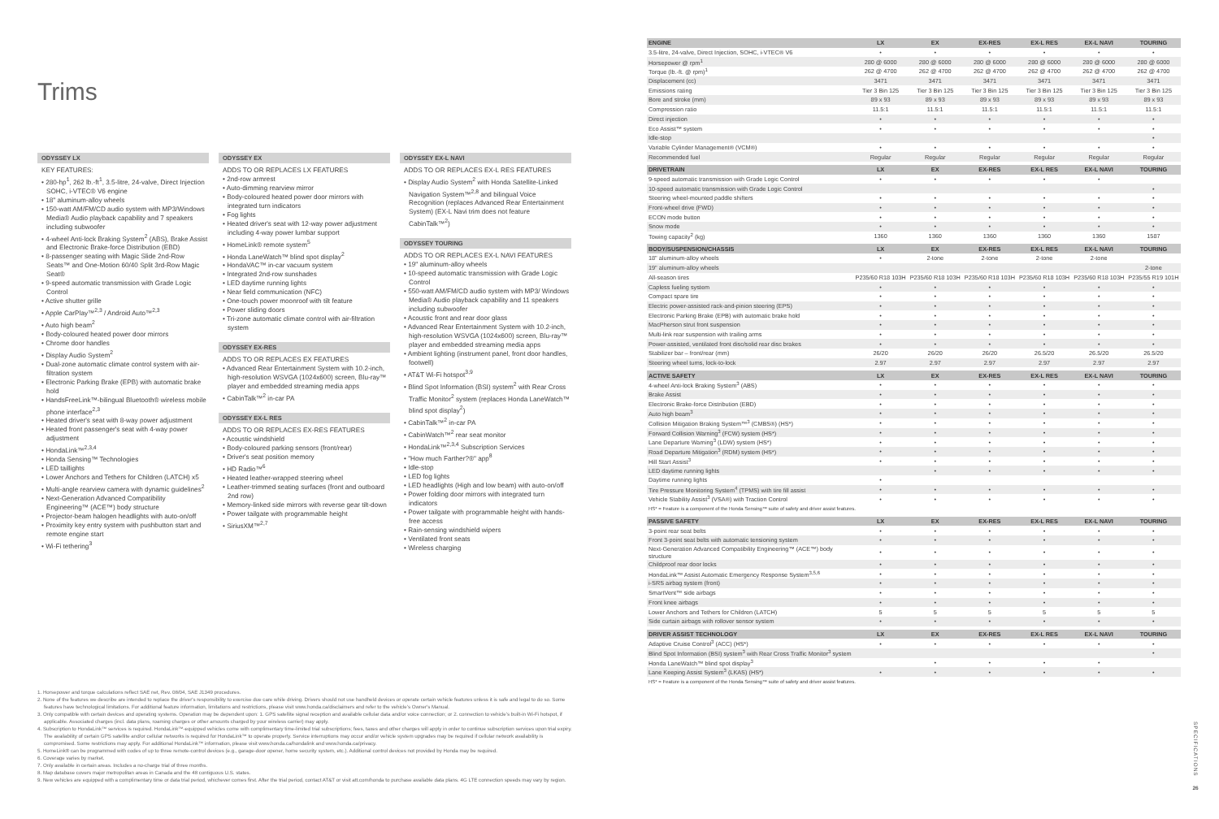Trims
ODYSSEY LX
KEY FEATURES:
• 280-hp<sup>1</sup>, 262 lb.-ft<sup>1</sup>, 3.5-litre, 24-valve, Direct Injection SOHC, i-VTEC® V6 engine
• 18" aluminum-alloy wheels
• 150-watt AM/FM/CD audio system with MP3/Windows Media® Audio playback capability and 7 speakers including subwoofer
• 4-wheel Anti-lock Braking System<sup>2</sup> (ABS), Brake Assist and Electronic Brake-force Distribution (EBD)
• 8-passenger seating with Magic Slide 2nd-Row Seats™ and One-Motion 60/40 Split 3rd-Row Magic Seat®
• 9-speed automatic transmission with Grade Logic Control
• Active shutter grille
• Apple CarPlay™<sup>2,3</sup> / Android Auto™<sup>2,3</sup>
• Auto high beam<sup>2</sup>
• Body-coloured heated power door mirrors
• Chrome door handles
• Display Audio System<sup>2</sup>
• Dual-zone automatic climate control system with air-filtration system
• Electronic Parking Brake (EPB) with automatic brake hold
• HandsFreeLink™-bilingual Bluetooth® wireless mobile phone interface<sup>2,3</sup>
• Heated driver's seat with 8-way power adjustment
• Heated front passenger's seat with 4-way power adjustment
• HondaLink™<sup>2,3,4</sup>
• Honda Sensing™ Technologies
• LED taillights
• Lower Anchors and Tethers for Children (LATCH) x5
• Multi-angle rearview camera with dynamic guidelines<sup>2</sup>
• Next-Generation Advanced Compatibility Engineering™ (ACE™) body structure
• Projector-beam halogen headlights with auto-on/off
• Proximity key entry system with pushbutton start and remote engine start
• Wi-Fi tethering<sup>3</sup>
ODYSSEY EX
ADDS TO OR REPLACES LX FEATURES
• 2nd-row armrest
• Auto-dimming rearview mirror
• Body-coloured heated power door mirrors with integrated turn indicators
• Fog lights
• Heated driver's seat with 12-way power adjustment including 4-way power lumbar support
• HomeLink® remote system<sup>5</sup>
• Honda LaneWatch™ blind spot display<sup>2</sup>
• HondaVAC™ in-car vacuum system
• Integrated 2nd-row sunshades
• LED daytime running lights
• Near field communication (NFC)
• One-touch power moonroof with tilt feature
• Power sliding doors
• Tri-zone automatic climate control with air-filtration system
ODYSSEY EX-RES
ADDS TO OR REPLACES EX FEATURES
• Advanced Rear Entertainment System with 10.2-inch, high-resolution WSVGA (1024x600) screen, Blu-ray™ player and embedded streaming media apps
• CabinTalk™<sup>2</sup> in-car PA
ODYSSEY EX-L RES
ADDS TO OR REPLACES EX-RES FEATURES
• Acoustic windshield
• Body-coloured parking sensors (front/rear)
• Driver's seat position memory
• HD Radio™<sup>6</sup>
• Heated leather-wrapped steering wheel
• Leather-trimmed seating surfaces (front and outboard 2nd row)
• Memory-linked side mirrors with reverse gear tilt-down
• Power tailgate with programmable height
• SiriusXM™<sup>2,7</sup>
ODYSSEY EX-L NAVI
ADDS TO OR REPLACES EX-L RES FEATURES
• Display Audio System<sup>2</sup> with Honda Satellite-Linked Navigation System™<sup>2,8</sup> and bilingual Voice Recognition (replaces Advanced Rear Entertainment System) (EX-L Navi trim does not feature CabinTalk™<sup>2</sup>)
ODYSSEY TOURING
ADDS TO OR REPLACES EX-L NAVI FEATURES
• 19" aluminum-alloy wheels
• 10-speed automatic transmission with Grade Logic Control
• 550-watt AM/FM/CD audio system with MP3/ Windows Media® Audio playback capability and 11 speakers including subwoofer
• Acoustic front and rear door glass
• Advanced Rear Entertainment System with 10.2-inch, high-resolution WSVGA (1024x600) screen, Blu-ray™ player and embedded streaming media apps
• Ambient lighting (instrument panel, front door handles, footwell)
• AT&T Wi-Fi hotspot<sup>3,9</sup>
• Blind Spot Information (BSI) system<sup>2</sup> with Rear Cross Traffic Monitor<sup>2</sup> system (replaces Honda LaneWatch™ blind spot display<sup>2</sup>)
• CabinTalk™<sup>2</sup> in-car PA
• CabinWatch™<sup>2</sup> rear seat monitor
• HondaLink™<sup>2,3,4</sup> Subscription Services
• "How much Farther?®" app<sup>8</sup>
• Idle-stop
• LED fog lights
• LED headlights (High and low beam) with auto-on/off
• Power folding door mirrors with integrated turn indicators
• Power tailgate with programmable height with hands-free access
• Rain-sensing windshield wipers
• Ventilated front seats
• Wireless charging
1. Horsepower and torque calculations reflect SAE net, Rev. 08/04, SAE J1349 procedures.
2. None of the features we describe are intended to replace the driver's responsibility to exercise due care while driving. Drivers should not use handheld devices or operate certain vehicle features unless it is safe and legal to do so. Some features have technological limitations. For additional feature information, limitations and restrictions, please visit www.honda.ca/disclaimers and refer to the vehicle's Owner's Manual.
3. Only compatible with certain devices and operating systems. Operation may be dependent upon: 1. GPS satellite signal reception and available cellular data and/or voice connection; or 2. connection to vehicle's built-in Wi-Fi hotspot, if applicable. Associated charges (incl. data plans, roaming charges or other amounts charged by your wireless carrier) may apply.
4. Subscription to HondaLink™ services is required. HondaLink™-equipped vehicles come with complimentary time-limited trial subscriptions; fees, taxes and other charges will apply in order to continue subscription services upon trial expiry. The availability of certain GPS satellite and/or cellular networks is required for HondaLink™ to operate properly. Service interruptions may occur and/or vehicle system upgrades may be required if cellular network availability is compromised. Some restrictions may apply. For additional HondaLink™ information, please visit www.honda.ca/hondalink and www.honda.ca/privacy.
5. HomeLink® can be programmed with codes of up to three remote-control devices (e.g., garage-door opener, home security system, etc.). Additional control devices not provided by Honda may be required.
6. Coverage varies by market.
7. Only available in certain areas. Includes a no-charge trial of three months.
8. Map database covers major metropolitan areas in Canada and the 48 contiguous U.S. states.
9. New vehicles are equipped with a complimentary time or data trial period, whichever comes first. After the trial period, contact AT&T or visit att.com/honda to purchase available data plans. 4G LTE connection speeds may vary by region.
| ENGINE | LX | EX | EX-RES | EX-L RES | EX-L NAVI | TOURING |
| --- | --- | --- | --- | --- | --- | --- |
| 3.5-litre, 24-valve, Direct Injection, SOHC, i-VTEC® V6 | • | • | • | • | • | • |
| Horsepower @ rpm<sup>1</sup> | 280 @ 6000 | 280 @ 6000 | 280 @ 6000 | 280 @ 6000 | 280 @ 6000 | 280 @ 6000 |
| Torque (lb.-ft. @ rpm)<sup>1</sup> | 262 @ 4700 | 262 @ 4700 | 262 @ 4700 | 262 @ 4700 | 262 @ 4700 | 262 @ 4700 |
| Displacement (cc) | 3471 | 3471 | 3471 | 3471 | 3471 | 3471 |
| Emissions rating | Tier 3 Bin 125 | Tier 3 Bin 125 | Tier 3 Bin 125 | Tier 3 Bin 125 | Tier 3 Bin 125 | Tier 3 Bin 125 |
| Bore and stroke (mm) | 89 x 93 | 89 x 93 | 89 x 93 | 89 x 93 | 89 x 93 | 89 x 93 |
| Compression ratio | 11.5:1 | 11.5:1 | 11.5:1 | 11.5:1 | 11.5:1 | 11.5:1 |
| Direct injection | • | • | • | • | • | • |
| Eco Assist™ system | • | • | • | • | • | • |
| Idle-stop | | | | | | • |
| Variable Cylinder Management® (VCM®) | • | • | • | • | • | • |
| Recommended fuel | Regular | Regular | Regular | Regular | Regular | Regular |
| DRIVETRAIN | LX | EX | EX-RES | EX-L RES | EX-L NAVI | TOURING |
| 9-speed automatic transmission with Grade Logic Control | • | • | • | • | • | |
| 10-speed automatic transmission with Grade Logic Control | | | | | | • |
| Steering wheel-mounted paddle shifters | • | • | • | • | • | • |
| Front-wheel drive (FWD) | • | • | • | • | • | • |
| ECON mode button | • | • | • | • | • | • |
| Snow mode | • | • | • | • | • | • |
| Towing capacity<sup>2</sup> (kg) | 1360 | 1360 | 1360 | 1360 | 1360 | 1587 |
| BODY/SUSPENSION/CHASSIS | LX | EX | EX-RES | EX-L RES | EX-L NAVI | TOURING |
| 18" aluminum-alloy wheels | • | 2-tone | 2-tone | 2-tone | 2-tone | |
| 19" aluminum-alloy wheels | | | | | | 2-tone |
| All-season tires | P235/60 R18 103H | P235/60 R18 103H | P235/60 R18 103H | P235/60 R18 103H | P235/60 R18 103H | P235/55 R19 101H |
| Capless fueling system | • | • | • | • | • | • |
| Compact spare tire | • | • | • | • | • | • |
| Electric power-assisted rack-and-pinion steering (EPS) | • | • | • | • | • | • |
| Electronic Parking Brake (EPB) with automatic brake hold | • | • | • | • | • | • |
| MacPherson strut front suspension | • | • | • | • | • | • |
| Multi-link rear suspension with trailing arms | • | • | • | • | • | • |
| Power-assisted, ventilated front disc/solid rear disc brakes | • | • | • | • | • | • |
| Stabilizer bar – front/rear (mm) | 26/20 | 26/20 | 26/20 | 26.5/20 | 26.5/20 | 26.5/20 |
| Steering wheel turns, lock-to-lock | 2.97 | 2.97 | 2.97 | 2.97 | 2.97 | 2.97 |
| ACTIVE SAFETY | LX | EX | EX-RES | EX-L RES | EX-L NAVI | TOURING |
| 4-wheel Anti-lock Braking System<sup>3</sup> (ABS) | • | • | • | • | • | • |
| Brake Assist | • | • | • | • | • | • |
| Electronic Brake-force Distribution (EBD) | • | • | • | • | • | • |
| Auto high beam<sup>3</sup> | • | • | • | • | • | • |
| Collision Mitigation Braking System™<sup>3</sup> (CMBS®) (HS*) | • | • | • | • | • | • |
| Forward Collision Warning<sup>3</sup> (FCW) system (HS*) | • | • | • | • | • | • |
| Lane Departure Warning<sup>3</sup> (LDW) system (HS*) | • | • | • | • | • | • |
| Road Departure Mitigation<sup>3</sup> (RDM) system (HS*) | • | • | • | • | • | • |
| Hill Start Assist<sup>3</sup> | • | • | • | • | • | • |
| LED daytime running lights | | • | • | • | • | • |
| Daytime running lights | • | | | | | |
| Tire Pressure Monitoring System<sup>4</sup> (TPMS) with tire fill assist | • | • | • | • | • | • |
| Vehicle Stability Assist<sup>3</sup> (VSA®) with Traction Control | • | • | • | • | • | • |
| HS* = Feature is a component of the Honda Sensing™ suite of safety and driver assist features. | | | | | | |
| PASSIVE SAFETY | LX | EX | EX-RES | EX-L RES | EX-L NAVI | TOURING |
| 3-point rear seat belts | • | • | • | • | • | • |
| Front 3-point seat belts with automatic tensioning system | • | • | • | • | • | • |
| Next-Generation Advanced Compatibility Engineering™ (ACE™) body structure | • | • | • | • | • | • |
| Childproof rear door locks | • | • | • | • | • | • |
| HondaLink™ Assist Automatic Emergency Response System<sup>3,5,6</sup> | • | • | • | • | • | • |
| i-SRS airbag system (front) | • | • | • | • | • | • |
| SmartVent™ side airbags | • | • | • | • | • | • |
| Front knee airbags | • | • | • | • | • | • |
| Lower Anchors and Tethers for Children (LATCH) | 5 | 5 | 5 | 5 | 5 | 5 |
| Side curtain airbags with rollover sensor system | • | • | • | • | • | • |
| DRIVER ASSIST TECHNOLOGY | LX | EX | EX-RES | EX-L RES | EX-L NAVI | TOURING |
| Adaptive Cruise Control<sup>3</sup> (ACC) (HS*) | • | • | • | • | • | • |
| Blind Spot Information (BSI) system<sup>3</sup> with Rear Cross Traffic Monitor<sup>3</sup> system | | | | | | • |
| Honda LaneWatch™ blind spot display<sup>3</sup> | | • | • | • | • | |
| Lane Keeping Assist System<sup>3</sup> (LKAS) (HS*) | • | • | • | • | • | • |
| HS* = Feature is a component of the Honda Sensing™ suite of safety and driver assist features. | | | | | | |
SPECIFICATIONS
26